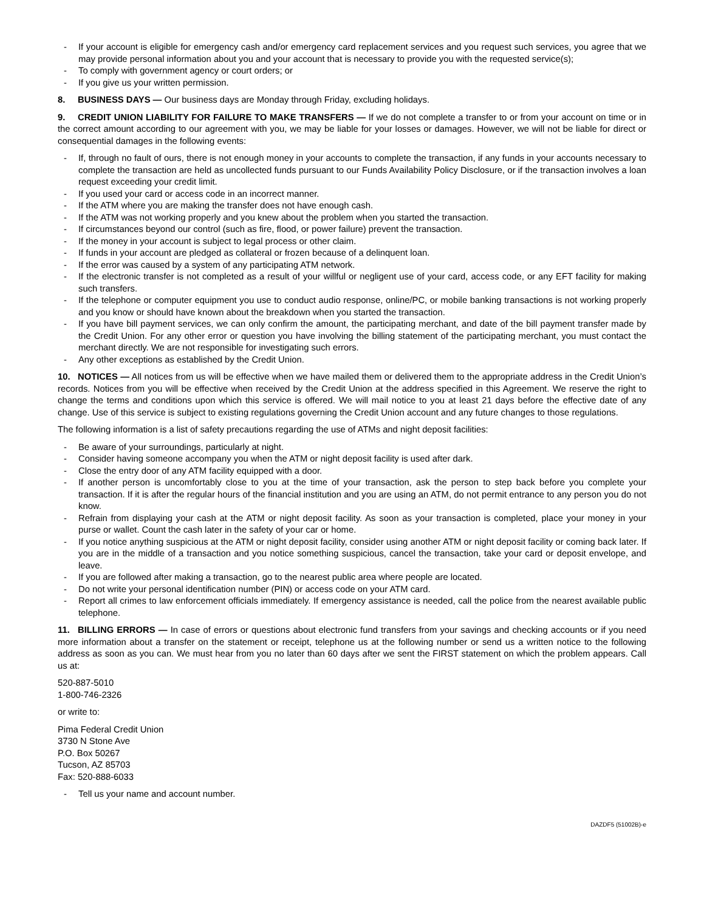- If your account is eligible for emergency cash and/or emergency card replacement services and you request such services, you agree that we may provide personal information about you and your account that is necessary to provide you with the requested service(s);
- To comply with government agency or court orders; or
- If you give us your written permission.
8. BUSINESS DAYS — Our business days are Monday through Friday, excluding holidays.
9. CREDIT UNION LIABILITY FOR FAILURE TO MAKE TRANSFERS — If we do not complete a transfer to or from your account on time or in the correct amount according to our agreement with you, we may be liable for your losses or damages. However, we will not be liable for direct or consequential damages in the following events:
- If, through no fault of ours, there is not enough money in your accounts to complete the transaction, if any funds in your accounts necessary to complete the transaction are held as uncollected funds pursuant to our Funds Availability Policy Disclosure, or if the transaction involves a loan request exceeding your credit limit.
- If you used your card or access code in an incorrect manner.
- If the ATM where you are making the transfer does not have enough cash.
- If the ATM was not working properly and you knew about the problem when you started the transaction.
- If circumstances beyond our control (such as fire, flood, or power failure) prevent the transaction.
- If the money in your account is subject to legal process or other claim.
- If funds in your account are pledged as collateral or frozen because of a delinquent loan.
- If the error was caused by a system of any participating ATM network.
- If the electronic transfer is not completed as a result of your willful or negligent use of your card, access code, or any EFT facility for making such transfers.
- If the telephone or computer equipment you use to conduct audio response, online/PC, or mobile banking transactions is not working properly and you know or should have known about the breakdown when you started the transaction.
- If you have bill payment services, we can only confirm the amount, the participating merchant, and date of the bill payment transfer made by the Credit Union. For any other error or question you have involving the billing statement of the participating merchant, you must contact the merchant directly. We are not responsible for investigating such errors.
- Any other exceptions as established by the Credit Union.
10. NOTICES — All notices from us will be effective when we have mailed them or delivered them to the appropriate address in the Credit Union’s records. Notices from you will be effective when received by the Credit Union at the address specified in this Agreement. We reserve the right to change the terms and conditions upon which this service is offered. We will mail notice to you at least 21 days before the effective date of any change. Use of this service is subject to existing regulations governing the Credit Union account and any future changes to those regulations.
The following information is a list of safety precautions regarding the use of ATMs and night deposit facilities:
- Be aware of your surroundings, particularly at night.
- Consider having someone accompany you when the ATM or night deposit facility is used after dark.
- Close the entry door of any ATM facility equipped with a door.
- If another person is uncomfortably close to you at the time of your transaction, ask the person to step back before you complete your transaction. If it is after the regular hours of the financial institution and you are using an ATM, do not permit entrance to any person you do not know.
- Refrain from displaying your cash at the ATM or night deposit facility. As soon as your transaction is completed, place your money in your purse or wallet. Count the cash later in the safety of your car or home.
- If you notice anything suspicious at the ATM or night deposit facility, consider using another ATM or night deposit facility or coming back later. If you are in the middle of a transaction and you notice something suspicious, cancel the transaction, take your card or deposit envelope, and leave.
- If you are followed after making a transaction, go to the nearest public area where people are located.
- Do not write your personal identification number (PIN) or access code on your ATM card.
- Report all crimes to law enforcement officials immediately. If emergency assistance is needed, call the police from the nearest available public telephone.
11. BILLING ERRORS — In case of errors or questions about electronic fund transfers from your savings and checking accounts or if you need more information about a transfer on the statement or receipt, telephone us at the following number or send us a written notice to the following address as soon as you can. We must hear from you no later than 60 days after we sent the FIRST statement on which the problem appears. Call us at:
520-887-5010
1-800-746-2326
or write to:
Pima Federal Credit Union
3730 N Stone Ave
P.O. Box 50267
Tucson, AZ 85703
Fax: 520-888-6033
- Tell us your name and account number.
DAZDF5 (51002B)-e